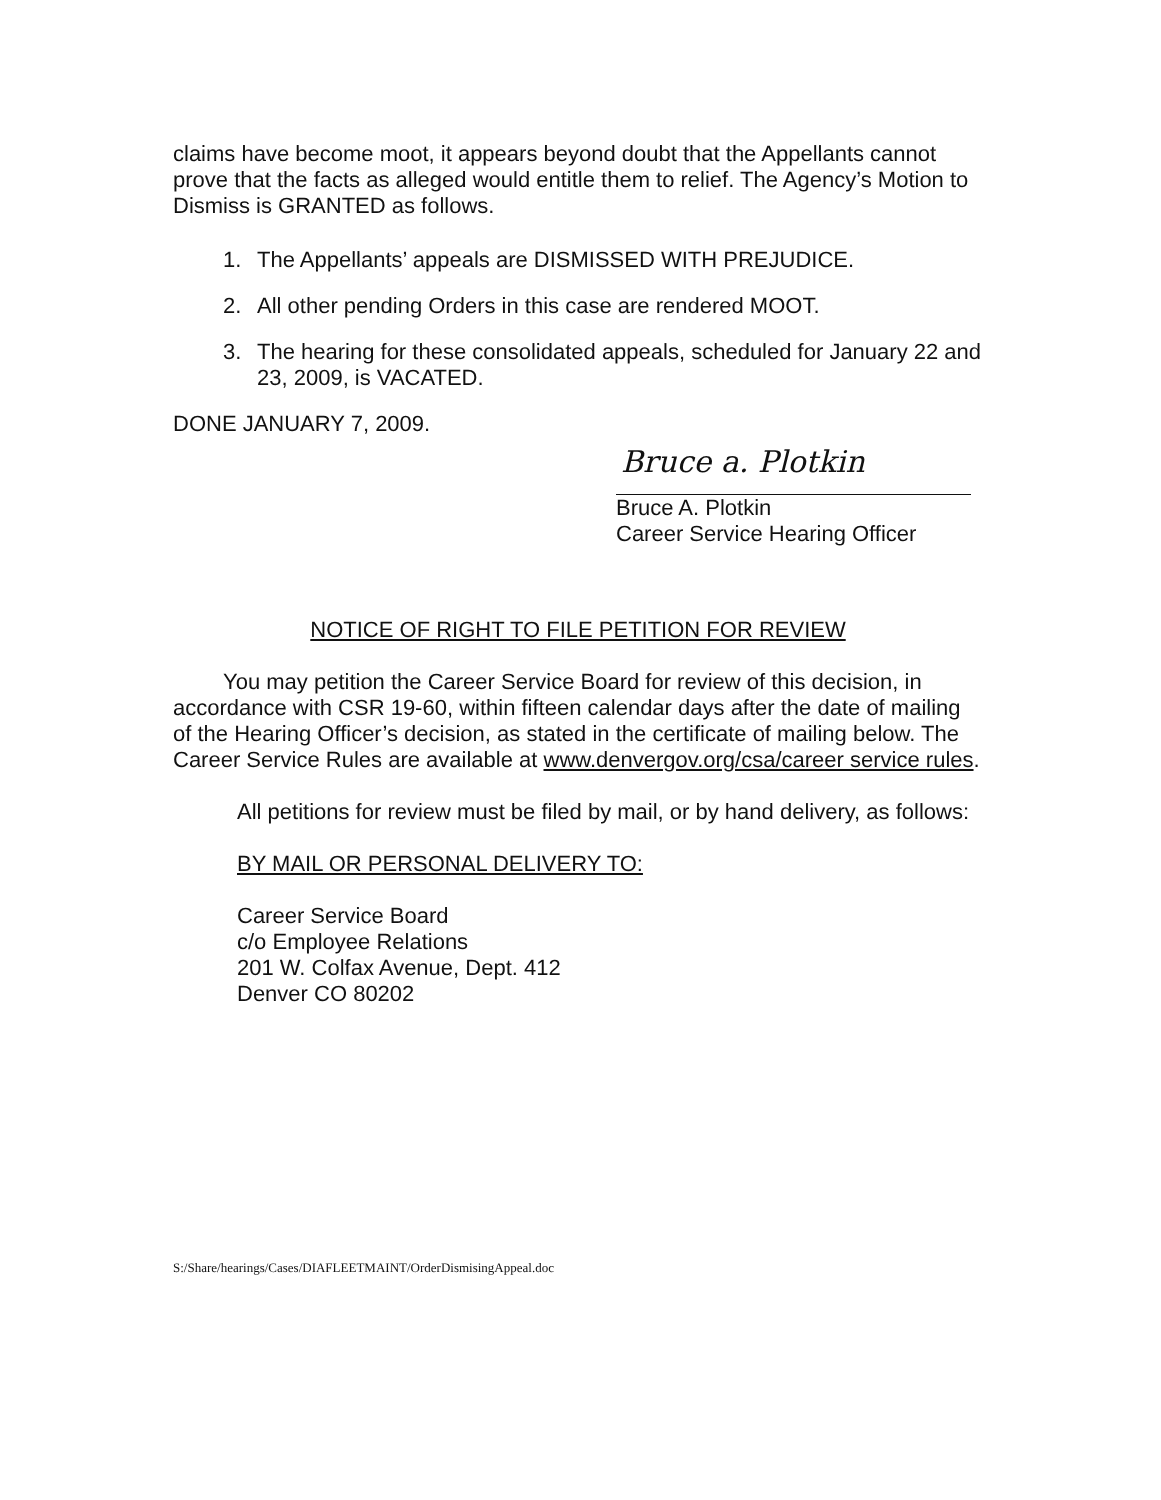claims have become moot, it appears beyond doubt that the Appellants cannot prove that the facts as alleged would entitle them to relief. The Agency’s Motion to Dismiss is GRANTED as follows.
1. The Appellants’ appeals are DISMISSED WITH PREJUDICE.
2. All other pending Orders in this case are rendered MOOT.
3. The hearing for these consolidated appeals, scheduled for January 22 and 23, 2009, is VACATED.
DONE JANUARY 7, 2009.
Bruce a. Plotkin
Bruce A. Plotkin
Career Service Hearing Officer
NOTICE OF RIGHT TO FILE PETITION FOR REVIEW
You may petition the Career Service Board for review of this decision, in accordance with CSR 19-60, within fifteen calendar days after the date of mailing of the Hearing Officer’s decision, as stated in the certificate of mailing below. The Career Service Rules are available at www.denvergov.org/csa/career service rules.
All petitions for review must be filed by mail, or by hand delivery, as follows:
BY MAIL OR PERSONAL DELIVERY TO:
Career Service Board
c/o Employee Relations
201 W. Colfax Avenue, Dept. 412
Denver CO 80202
S:/Share/hearings/Cases/DIAFLEETMAINT/OrderDismisingAppeal.doc